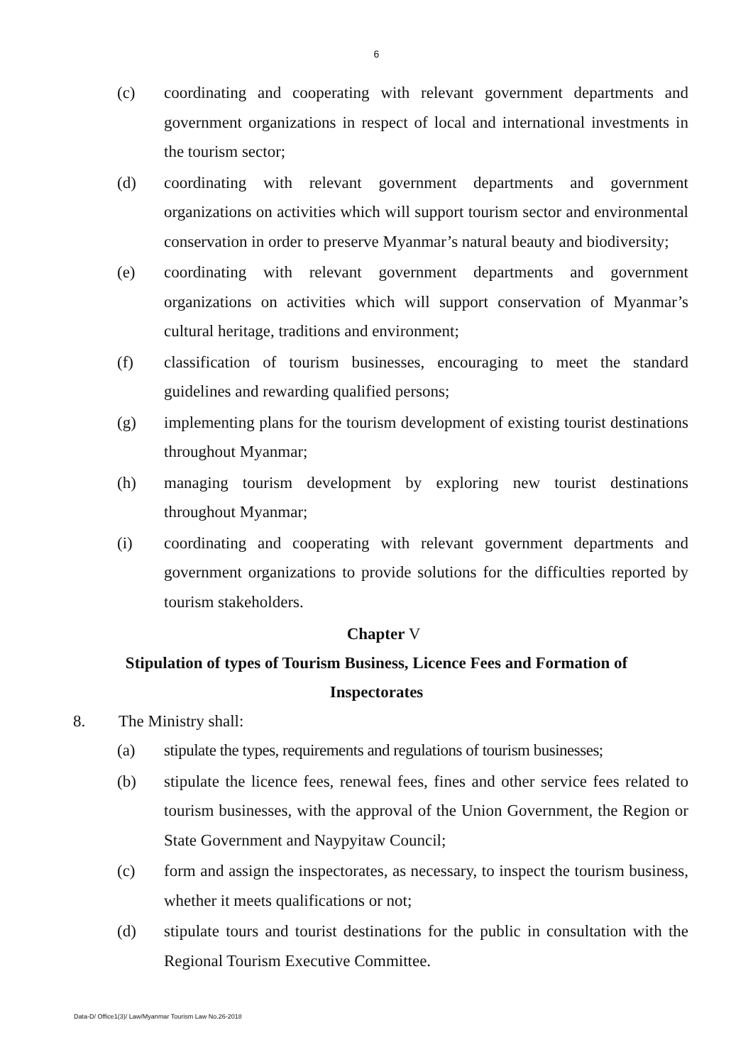6
(c) coordinating and cooperating with relevant government departments and government organizations in respect of local and international investments in the tourism sector;
(d) coordinating with relevant government departments and government organizations on activities which will support tourism sector and environmental conservation in order to preserve Myanmar’s natural beauty and biodiversity;
(e) coordinating with relevant government departments and government organizations on activities which will support conservation of Myanmar’s cultural heritage, traditions and environment;
(f) classification of tourism businesses, encouraging to meet the standard guidelines and rewarding qualified persons;
(g) implementing plans for the tourism development of existing tourist destinations throughout Myanmar;
(h) managing tourism development by exploring new tourist destinations throughout Myanmar;
(i) coordinating and cooperating with relevant government departments and government organizations to provide solutions for the difficulties reported by tourism stakeholders.
Chapter V
Stipulation of types of Tourism Business, Licence Fees and Formation of
Inspectorates
8. The Ministry shall:
(a) stipulate the types, requirements and regulations of tourism businesses;
(b) stipulate the licence fees, renewal fees, fines and other service fees related to tourism businesses, with the approval of the Union Government, the Region or State Government and Naypyitaw Council;
(c) form and assign the inspectorates, as necessary, to inspect the tourism business, whether it meets qualifications or not;
(d) stipulate tours and tourist destinations for the public in consultation with the Regional Tourism Executive Committee.
Data-D/ Office1(3)/ Law/Myanmar Tourism Law No.26-2018